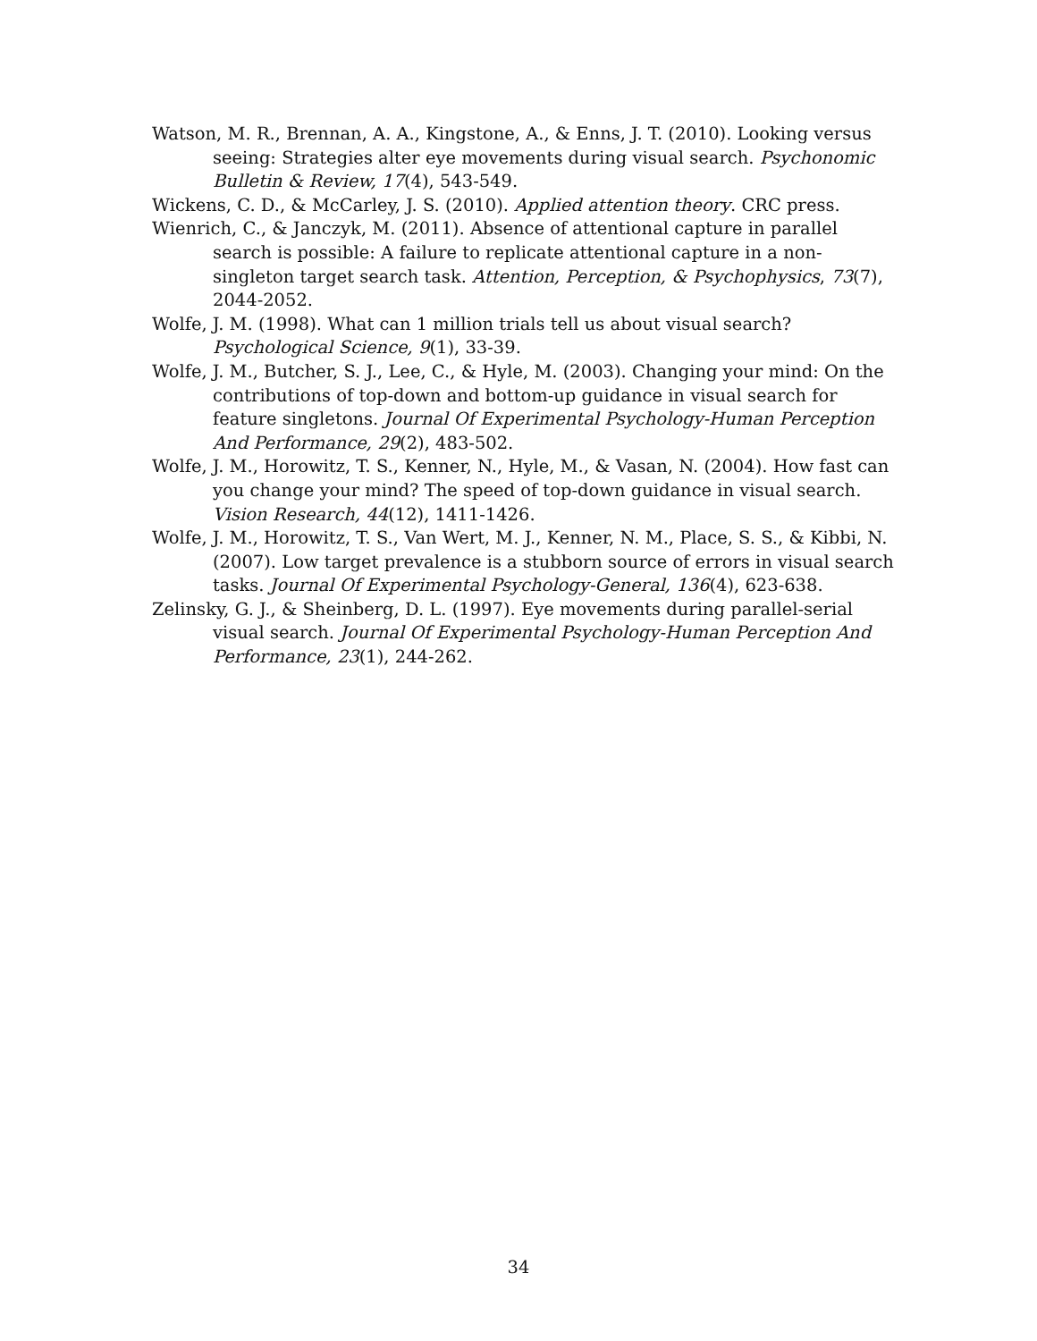Watson, M. R., Brennan, A. A., Kingstone, A., & Enns, J. T. (2010). Looking versus seeing: Strategies alter eye movements during visual search. Psychonomic Bulletin & Review, 17(4), 543-549.
Wickens, C. D., & McCarley, J. S. (2010). Applied attention theory. CRC press.
Wienrich, C., & Janczyk, M. (2011). Absence of attentional capture in parallel search is possible: A failure to replicate attentional capture in a non-singleton target search task. Attention, Perception, & Psychophysics, 73(7), 2044-2052.
Wolfe, J. M. (1998). What can 1 million trials tell us about visual search? Psychological Science, 9(1), 33-39.
Wolfe, J. M., Butcher, S. J., Lee, C., & Hyle, M. (2003). Changing your mind: On the contributions of top-down and bottom-up guidance in visual search for feature singletons. Journal Of Experimental Psychology-Human Perception And Performance, 29(2), 483-502.
Wolfe, J. M., Horowitz, T. S., Kenner, N., Hyle, M., & Vasan, N. (2004). How fast can you change your mind? The speed of top-down guidance in visual search. Vision Research, 44(12), 1411-1426.
Wolfe, J. M., Horowitz, T. S., Van Wert, M. J., Kenner, N. M., Place, S. S., & Kibbi, N. (2007). Low target prevalence is a stubborn source of errors in visual search tasks. Journal Of Experimental Psychology-General, 136(4), 623-638.
Zelinsky, G. J., & Sheinberg, D. L. (1997). Eye movements during parallel-serial visual search. Journal Of Experimental Psychology-Human Perception And Performance, 23(1), 244-262.
34